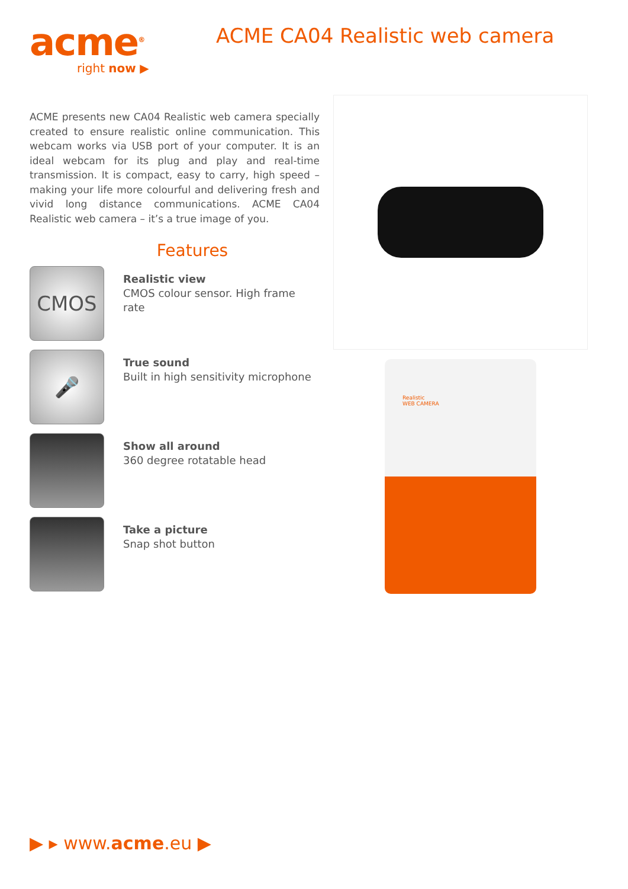acme<sup>®</sup>
right now ▶
ACME CA04 Realistic web camera
ACME presents new CA04 Realistic web camera specially created to ensure realistic online communication. This webcam works via USB port of your computer. It is an ideal webcam for its plug and play and real-time transmission. It is compact, easy to carry, high speed – making your life more colourful and delivering fresh and vivid long distance communications. ACME CA04 Realistic web camera – it’s a true image of you.
Features
CMOS
Realistic view
CMOS colour sensor. High frame rate
🎤
True sound
Built in high sensitivity microphone
Show all around
360 degree rotatable head
Take a picture
Snap shot button
Realistic
WEB CAMERA
▶ ▸ www.acme.eu ▶